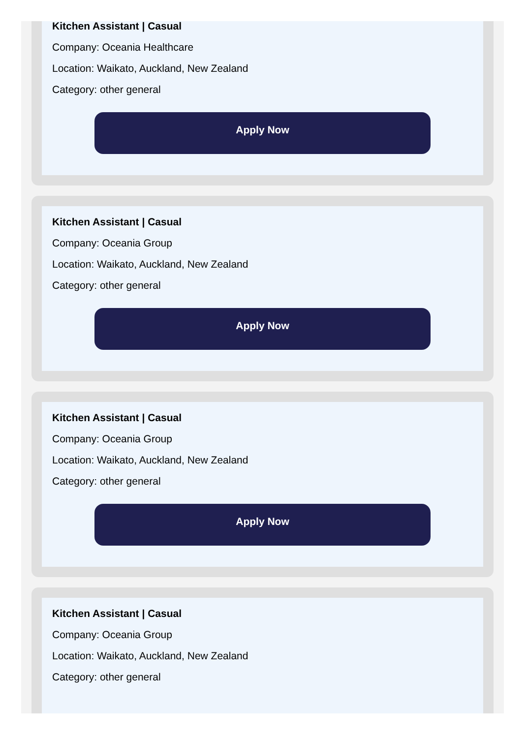Kitchen Assistant | Casual
Company: Oceania Healthcare
Location: Waikato, Auckland, New Zealand
Category: other general
Apply Now
Kitchen Assistant | Casual
Company: Oceania Group
Location: Waikato, Auckland, New Zealand
Category: other general
Apply Now
Kitchen Assistant | Casual
Company: Oceania Group
Location: Waikato, Auckland, New Zealand
Category: other general
Apply Now
Kitchen Assistant | Casual
Company: Oceania Group
Location: Waikato, Auckland, New Zealand
Category: other general